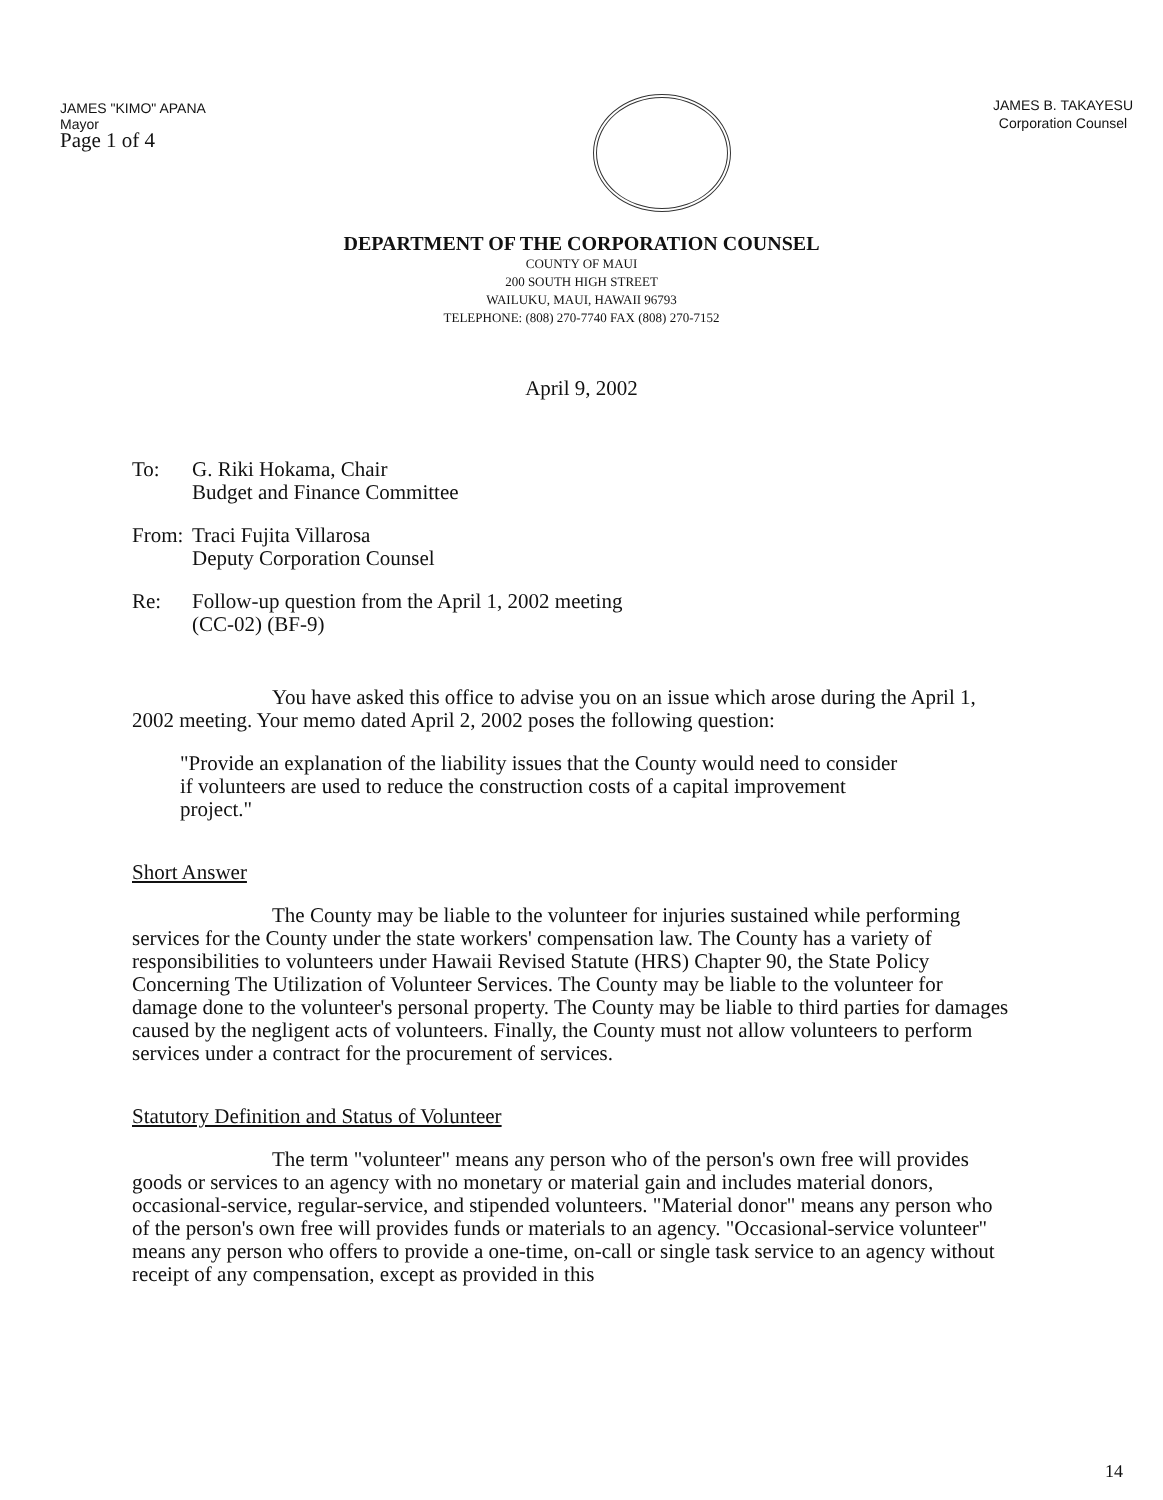JAMES "KIMO" APANA
Mayor
Page 1 of 4
JAMES B. TAKAYESU
Corporation Counsel
DEPARTMENT OF THE CORPORATION COUNSEL
COUNTY OF MAUI
200 SOUTH HIGH STREET
WAILUKU, MAUI, HAWAII 96793
TELEPHONE: (808) 270-7740 FAX (808) 270-7152
April 9, 2002
To: G. Riki Hokama, Chair
Budget and Finance Committee
From: Traci Fujita Villarosa
Deputy Corporation Counsel
Re: Follow-up question from the April 1, 2002 meeting
(CC-02) (BF-9)
You have asked this office to advise you on an issue which arose during the April 1, 2002 meeting. Your memo dated April 2, 2002 poses the following question:
"Provide an explanation of the liability issues that the County would need to consider if volunteers are used to reduce the construction costs of a capital improvement project."
Short Answer
The County may be liable to the volunteer for injuries sustained while performing services for the County under the state workers' compensation law. The County has a variety of responsibilities to volunteers under Hawaii Revised Statute (HRS) Chapter 90, the State Policy Concerning The Utilization of Volunteer Services. The County may be liable to the volunteer for damage done to the volunteer's personal property. The County may be liable to third parties for damages caused by the negligent acts of volunteers. Finally, the County must not allow volunteers to perform services under a contract for the procurement of services.
Statutory Definition and Status of Volunteer
The term "volunteer" means any person who of the person's own free will provides goods or services to an agency with no monetary or material gain and includes material donors, occasional-service, regular-service, and stipended volunteers. "Material donor" means any person who of the person's own free will provides funds or materials to an agency. "Occasional-service volunteer" means any person who offers to provide a one-time, on-call or single task service to an agency without receipt of any compensation, except as provided in this
14